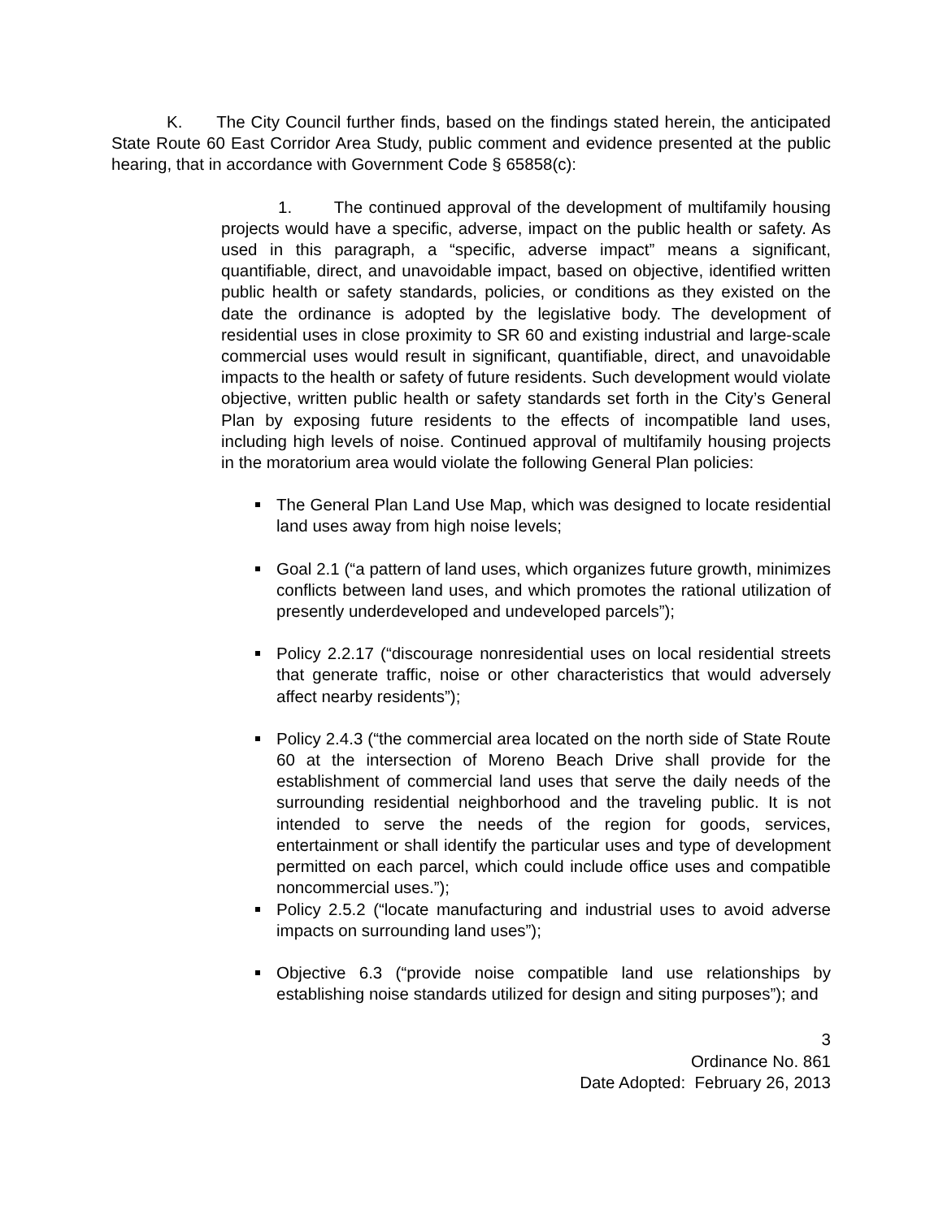K. The City Council further finds, based on the findings stated herein, the anticipated State Route 60 East Corridor Area Study, public comment and evidence presented at the public hearing, that in accordance with Government Code § 65858(c):
1. The continued approval of the development of multifamily housing projects would have a specific, adverse, impact on the public health or safety. As used in this paragraph, a “specific, adverse impact” means a significant, quantifiable, direct, and unavoidable impact, based on objective, identified written public health or safety standards, policies, or conditions as they existed on the date the ordinance is adopted by the legislative body. The development of residential uses in close proximity to SR 60 and existing industrial and large-scale commercial uses would result in significant, quantifiable, direct, and unavoidable impacts to the health or safety of future residents. Such development would violate objective, written public health or safety standards set forth in the City’s General Plan by exposing future residents to the effects of incompatible land uses, including high levels of noise. Continued approval of multifamily housing projects in the moratorium area would violate the following General Plan policies:
The General Plan Land Use Map, which was designed to locate residential land uses away from high noise levels;
Goal 2.1 (“a pattern of land uses, which organizes future growth, minimizes conflicts between land uses, and which promotes the rational utilization of presently underdeveloped and undeveloped parcels”);
Policy 2.2.17 (“discourage nonresidential uses on local residential streets that generate traffic, noise or other characteristics that would adversely affect nearby residents”);
Policy 2.4.3 (“the commercial area located on the north side of State Route 60 at the intersection of Moreno Beach Drive shall provide for the establishment of commercial land uses that serve the daily needs of the surrounding residential neighborhood and the traveling public. It is not intended to serve the needs of the region for goods, services, entertainment or shall identify the particular uses and type of development permitted on each parcel, which could include office uses and compatible noncommercial uses.”);
Policy 2.5.2 (“locate manufacturing and industrial uses to avoid adverse impacts on surrounding land uses”);
Objective 6.3 (“provide noise compatible land use relationships by establishing noise standards utilized for design and siting purposes”); and
3
Ordinance No. 861
Date Adopted: February 26, 2013